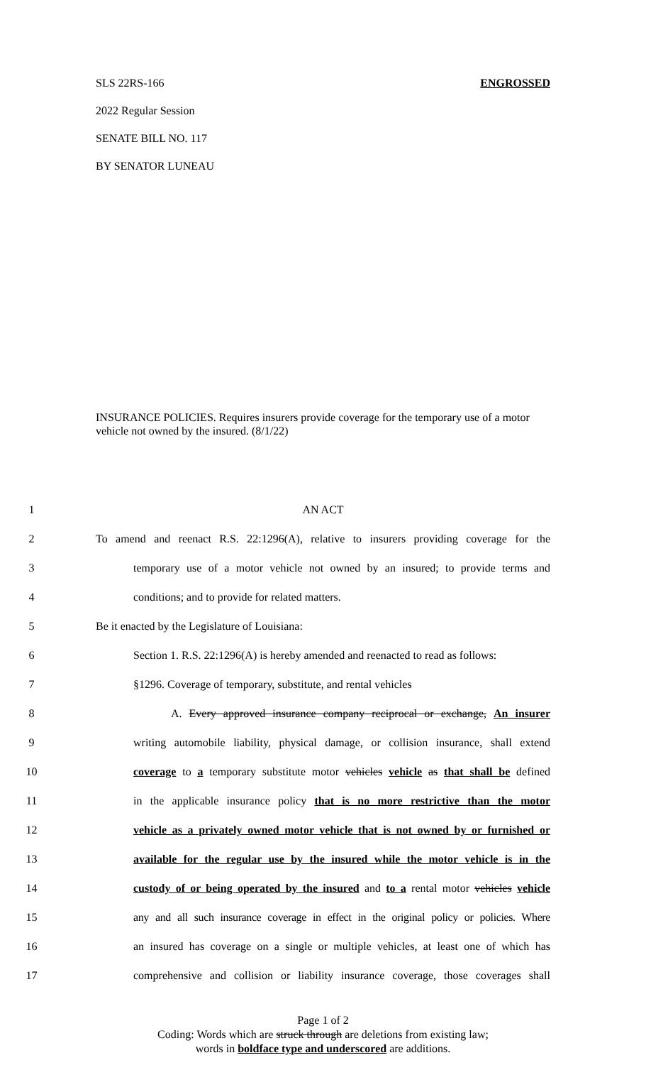SLS 22RS-166 ENGROSSED
2022 Regular Session
SENATE BILL NO. 117
BY SENATOR LUNEAU
INSURANCE POLICIES. Requires insurers provide coverage for the temporary use of a motor vehicle not owned by the insured. (8/1/22)
1 AN ACT
2 To amend and reenact R.S. 22:1296(A), relative to insurers providing coverage for the
3 temporary use of a motor vehicle not owned by an insured; to provide terms and
4 conditions; and to provide for related matters.
5 Be it enacted by the Legislature of Louisiana:
6 Section 1. R.S. 22:1296(A) is hereby amended and reenacted to read as follows:
7 §1296. Coverage of temporary, substitute, and rental vehicles
8 A. Every approved insurance company reciprocal or exchange, An insurer
9 writing automobile liability, physical damage, or collision insurance, shall extend
10 coverage to a temporary substitute motor vehicles vehicle as that shall be defined
11 in the applicable insurance policy that is no more restrictive than the motor
12 vehicle as a privately owned motor vehicle that is not owned by or furnished or
13 available for the regular use by the insured while the motor vehicle is in the
14 custody of or being operated by the insured and to a rental motor vehicles vehicle
15 any and all such insurance coverage in effect in the original policy or policies. Where
16 an insured has coverage on a single or multiple vehicles, at least one of which has
17 comprehensive and collision or liability insurance coverage, those coverages shall
Page 1 of 2
Coding: Words which are struck through are deletions from existing law;
words in boldface type and underscored are additions.